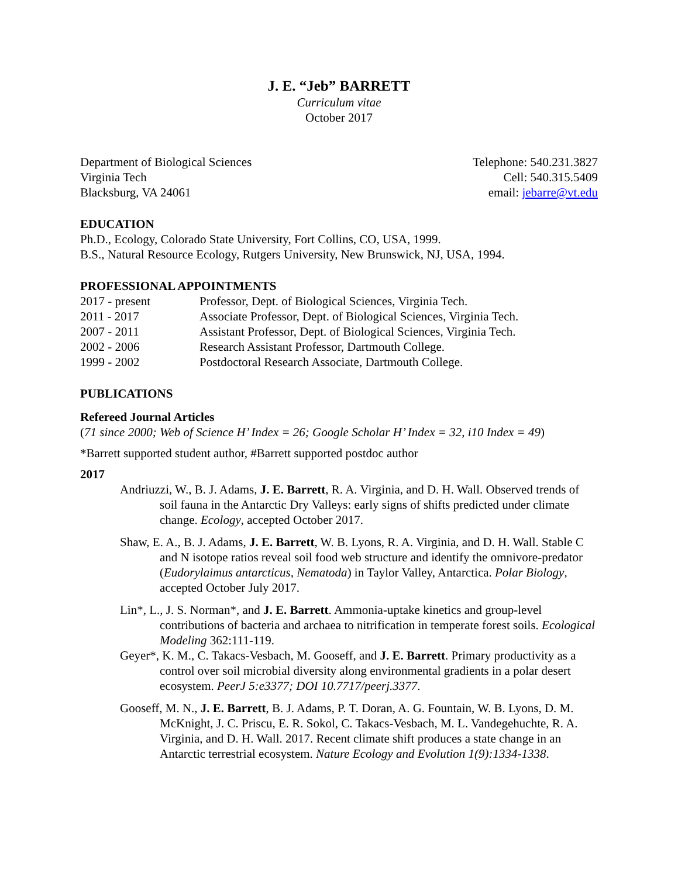J. E. “Jeb” BARRETT
Curriculum vitae
October 2017
Department of Biological Sciences
Virginia Tech
Blacksburg, VA 24061
Telephone: 540.231.3827
Cell: 540.315.5409
email: jebarre@vt.edu
EDUCATION
Ph.D., Ecology, Colorado State University, Fort Collins, CO, USA, 1999.
B.S., Natural Resource Ecology, Rutgers University, New Brunswick, NJ, USA, 1994.
PROFESSIONAL APPOINTMENTS
2017 - present
Professor, Dept. of Biological Sciences, Virginia Tech.
2011 - 2017
Associate Professor, Dept. of Biological Sciences, Virginia Tech.
2007 - 2011
Assistant Professor, Dept. of Biological Sciences, Virginia Tech.
2002 - 2006
Research Assistant Professor, Dartmouth College.
1999 - 2002
Postdoctoral Research Associate, Dartmouth College.
PUBLICATIONS
Refereed Journal Articles
(71 since 2000; Web of Science H’ Index = 26; Google Scholar H’ Index = 32, i10 Index = 49)
*Barrett supported student author, #Barrett supported postdoc author
2017
Andriuzzi, W., B. J. Adams, J. E. Barrett, R. A. Virginia, and D. H. Wall. Observed trends of soil fauna in the Antarctic Dry Valleys: early signs of shifts predicted under climate change. Ecology, accepted October 2017.
Shaw, E. A., B. J. Adams, J. E. Barrett, W. B. Lyons, R. A. Virginia, and D. H. Wall. Stable C and N isotope ratios reveal soil food web structure and identify the omnivore-predator (Eudorylaimus antarcticus, Nematoda) in Taylor Valley, Antarctica. Polar Biology, accepted October July 2017.
Lin*, L., J. S. Norman*, and J. E. Barrett. Ammonia-uptake kinetics and group-level contributions of bacteria and archaea to nitrification in temperate forest soils. Ecological Modeling 362:111-119.
Geyer*, K. M., C. Takacs-Vesbach, M. Gooseff, and J. E. Barrett. Primary productivity as a control over soil microbial diversity along environmental gradients in a polar desert ecosystem. PeerJ 5:e3377; DOI 10.7717/peerj.3377.
Gooseff, M. N., J. E. Barrett, B. J. Adams, P. T. Doran, A. G. Fountain, W. B. Lyons, D. M. McKnight, J. C. Priscu, E. R. Sokol, C. Takacs-Vesbach, M. L. Vandegehuchte, R. A. Virginia, and D. H. Wall. 2017. Recent climate shift produces a state change in an Antarctic terrestrial ecosystem. Nature Ecology and Evolution 1(9):1334-1338.